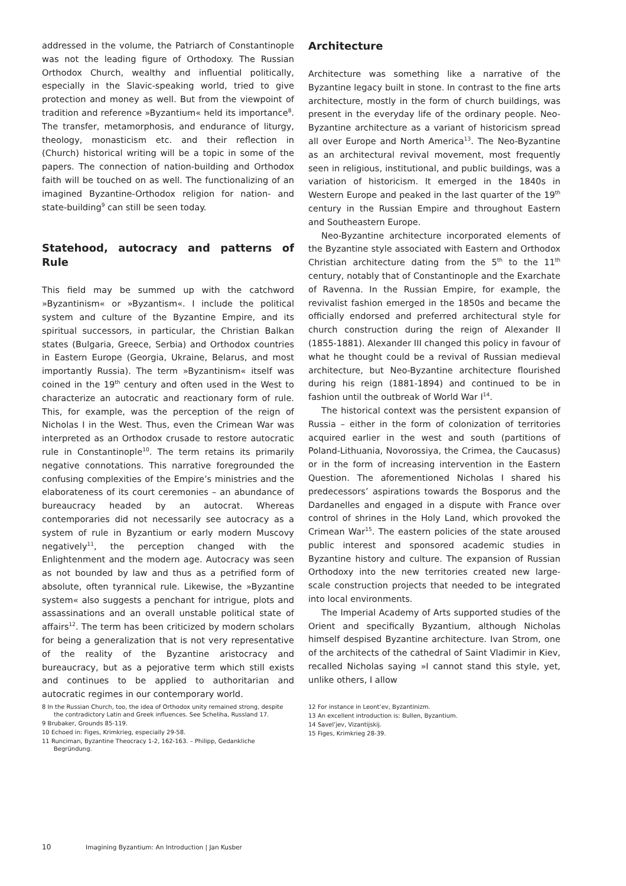addressed in the volume, the Patriarch of Constantinople was not the leading figure of Orthodoxy. The Russian Orthodox Church, wealthy and influential politically, especially in the Slavic-speaking world, tried to give protection and money as well. But from the viewpoint of tradition and reference »Byzantium« held its importance<sup>8</sup>. The transfer, metamorphosis, and endurance of liturgy, theology, monasticism etc. and their reflection in (Church) historical writing will be a topic in some of the papers. The connection of nation-building and Orthodox faith will be touched on as well. The functionalizing of an imagined Byzantine-Orthodox religion for nation- and state-building<sup>9</sup> can still be seen today.
Statehood, autocracy and patterns of Rule
This field may be summed up with the catchword »Byzantinism« or »Byzantism«. I include the political system and culture of the Byzantine Empire, and its spiritual successors, in particular, the Christian Balkan states (Bulgaria, Greece, Serbia) and Orthodox countries in Eastern Europe (Georgia, Ukraine, Belarus, and most importantly Russia). The term »Byzantinism« itself was coined in the 19<sup>th</sup> century and often used in the West to characterize an autocratic and reactionary form of rule. This, for example, was the perception of the reign of Nicholas I in the West. Thus, even the Crimean War was interpreted as an Orthodox crusade to restore autocratic rule in Constantinople<sup>10</sup>. The term retains its primarily negative connotations. This narrative foregrounded the confusing complexities of the Empire’s ministries and the elaborateness of its court ceremonies – an abundance of bureaucracy headed by an autocrat. Whereas contemporaries did not necessarily see autocracy as a system of rule in Byzantium or early modern Muscovy negatively<sup>11</sup>, the perception changed with the Enlightenment and the modern age. Autocracy was seen as not bounded by law and thus as a petrified form of absolute, often tyrannical rule. Likewise, the »Byzantine system« also suggests a penchant for intrigue, plots and assassinations and an overall unstable political state of affairs<sup>12</sup>. The term has been criticized by modern scholars for being a generalization that is not very representative of the reality of the Byzantine aristocracy and bureaucracy, but as a pejorative term which still exists and continues to be applied to authoritarian and autocratic regimes in our contemporary world.
Architecture
Architecture was something like a narrative of the Byzantine legacy built in stone. In contrast to the fine arts architecture, mostly in the form of church buildings, was present in the everyday life of the ordinary people. Neo-Byzantine architecture as a variant of historicism spread all over Europe and North America<sup>13</sup>. The Neo-Byzantine as an architectural revival movement, most frequently seen in religious, institutional, and public buildings, was a variation of historicism. It emerged in the 1840s in Western Europe and peaked in the last quarter of the 19<sup>th</sup> century in the Russian Empire and throughout Eastern and Southeastern Europe.
Neo-Byzantine architecture incorporated elements of the Byzantine style associated with Eastern and Orthodox Christian architecture dating from the 5<sup>th</sup> to the 11<sup>th</sup> century, notably that of Constantinople and the Exarchate of Ravenna. In the Russian Empire, for example, the revivalist fashion emerged in the 1850s and became the officially endorsed and preferred architectural style for church construction during the reign of Alexander II (1855-1881). Alexander III changed this policy in favour of what he thought could be a revival of Russian medieval architecture, but Neo-Byzantine architecture flourished during his reign (1881-1894) and continued to be in fashion until the outbreak of World War I<sup>14</sup>.
The historical context was the persistent expansion of Russia – either in the form of colonization of territories acquired earlier in the west and south (partitions of Poland-Lithuania, Novorossiya, the Crimea, the Caucasus) or in the form of increasing intervention in the Eastern Question. The aforementioned Nicholas I shared his predecessors’ aspirations towards the Bosporus and the Dardanelles and engaged in a dispute with France over control of shrines in the Holy Land, which provoked the Crimean War<sup>15</sup>. The eastern policies of the state aroused public interest and sponsored academic studies in Byzantine history and culture. The expansion of Russian Orthodoxy into the new territories created new large-scale construction projects that needed to be integrated into local environments.
The Imperial Academy of Arts supported studies of the Orient and specifically Byzantium, although Nicholas himself despised Byzantine architecture. Ivan Strom, one of the architects of the cathedral of Saint Vladimir in Kiev, recalled Nicholas saying »I cannot stand this style, yet, unlike others, I allow
8 In the Russian Church, too, the idea of Orthodox unity remained strong, despite the contradictory Latin and Greek influences. See Scheliha, Russland 17.
9 Brubaker, Grounds 85-119.
10 Echoed in: Figes, Krimkrieg, especially 29-58.
11 Runciman, Byzantine Theocracy 1-2, 162-163. – Philipp, Gedankliche Begründung.
12 For instance in Leont’ev, Byzantinizm.
13 An excellent introduction is: Bullen, Byzantium.
14 Savel’jev, Vizantijskij.
15 Figes, Krimkrieg 28-39.
10 Imagining Byzantium: An Introduction | Jan Kusber